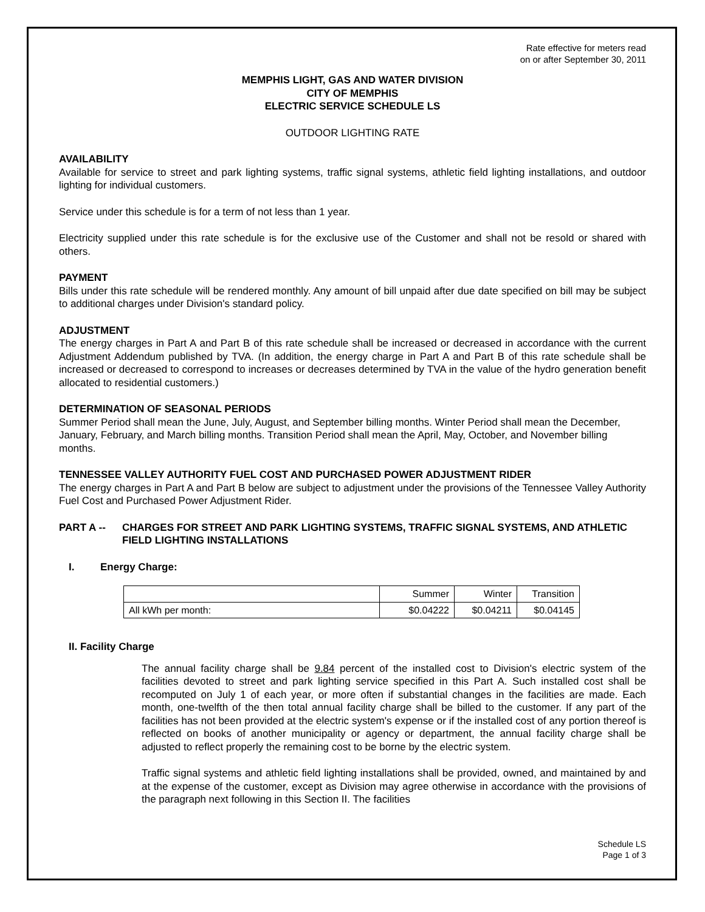Rate effective for meters read
on or after September 30, 2011
MEMPHIS LIGHT, GAS AND WATER DIVISION
CITY OF MEMPHIS
ELECTRIC SERVICE SCHEDULE LS
OUTDOOR LIGHTING RATE
AVAILABILITY
Available for service to street and park lighting systems, traffic signal systems, athletic field lighting installations, and outdoor lighting for individual customers.
Service under this schedule is for a term of not less than 1 year.
Electricity supplied under this rate schedule is for the exclusive use of the Customer and shall not be resold or shared with others.
PAYMENT
Bills under this rate schedule will be rendered monthly. Any amount of bill unpaid after due date specified on bill may be subject to additional charges under Division's standard policy.
ADJUSTMENT
The energy charges in Part A and Part B of this rate schedule shall be increased or decreased in accordance with the current Adjustment Addendum published by TVA. (In addition, the energy charge in Part A and Part B of this rate schedule shall be increased or decreased to correspond to increases or decreases determined by TVA in the value of the hydro generation benefit allocated to residential customers.)
DETERMINATION OF SEASONAL PERIODS
Summer Period shall mean the June, July, August, and September billing months. Winter Period shall mean the December, January, February, and March billing months. Transition Period shall mean the April, May, October, and November billing months.
TENNESSEE VALLEY AUTHORITY FUEL COST AND PURCHASED POWER ADJUSTMENT RIDER
The energy charges in Part A and Part B below are subject to adjustment under the provisions of the Tennessee Valley Authority Fuel Cost and Purchased Power Adjustment Rider.
PART A -- CHARGES FOR STREET AND PARK LIGHTING SYSTEMS, TRAFFIC SIGNAL SYSTEMS, AND ATHLETIC FIELD LIGHTING INSTALLATIONS
I. Energy Charge:
| | Summer | Winter | Transition |
| All kWh per month: | $0.04222 | $0.04211 | $0.04145 |
II. Facility Charge
The annual facility charge shall be 9.84 percent of the installed cost to Division's electric system of the facilities devoted to street and park lighting service specified in this Part A. Such installed cost shall be recomputed on July 1 of each year, or more often if substantial changes in the facilities are made. Each month, one-twelfth of the then total annual facility charge shall be billed to the customer. If any part of the facilities has not been provided at the electric system's expense or if the installed cost of any portion thereof is reflected on books of another municipality or agency or department, the annual facility charge shall be adjusted to reflect properly the remaining cost to be borne by the electric system.
Traffic signal systems and athletic field lighting installations shall be provided, owned, and maintained by and at the expense of the customer, except as Division may agree otherwise in accordance with the provisions of the paragraph next following in this Section II. The facilities
Schedule LS
Page 1 of 3